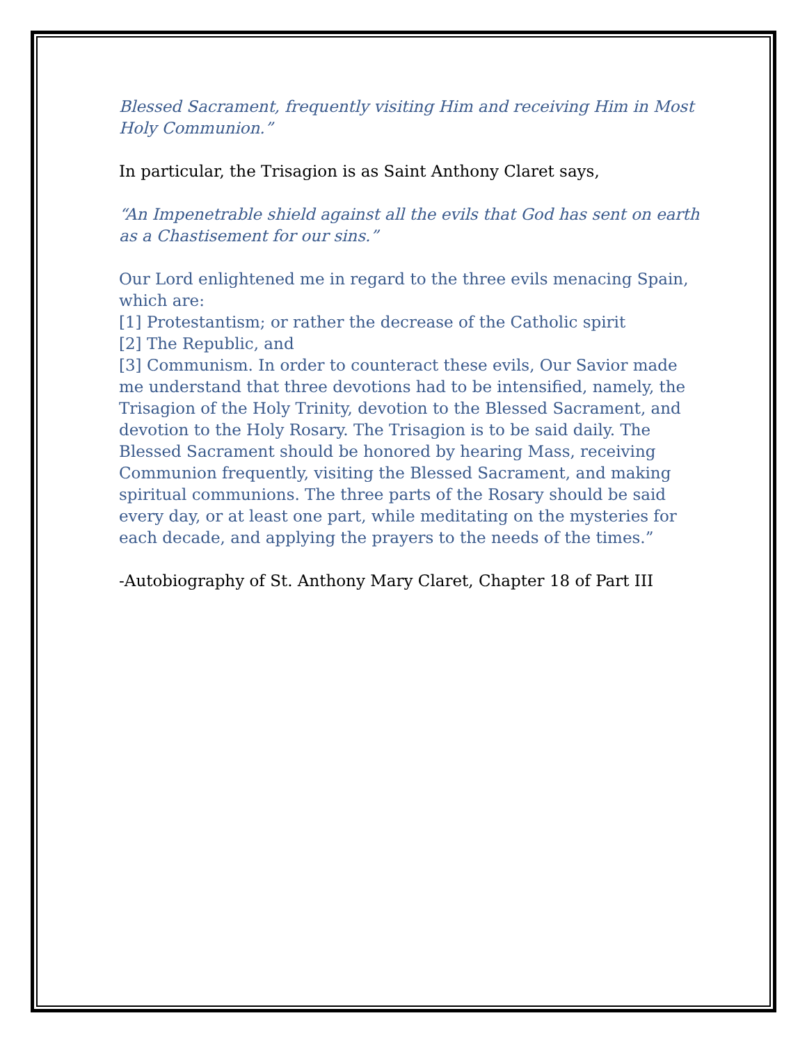Blessed Sacrament, frequently visiting Him and receiving Him in Most Holy Communion.”
In particular, the Trisagion is as Saint Anthony Claret says,
“An Impenetrable shield against all the evils that God has sent on earth as a Chastisement for our sins.”
Our Lord enlightened me in regard to the three evils menacing Spain, which are:
[1] Protestantism; or rather the decrease of the Catholic spirit
[2] The Republic, and
[3] Communism. In order to counteract these evils, Our Savior made me understand that three devotions had to be intensified, namely, the Trisagion of the Holy Trinity, devotion to the Blessed Sacrament, and devotion to the Holy Rosary. The Trisagion is to be said daily. The Blessed Sacrament should be honored by hearing Mass, receiving Communion frequently, visiting the Blessed Sacrament, and making spiritual communions. The three parts of the Rosary should be said every day, or at least one part, while meditating on the mysteries for each decade, and applying the prayers to the needs of the times.”
-Autobiography of St. Anthony Mary Claret, Chapter 18 of Part III